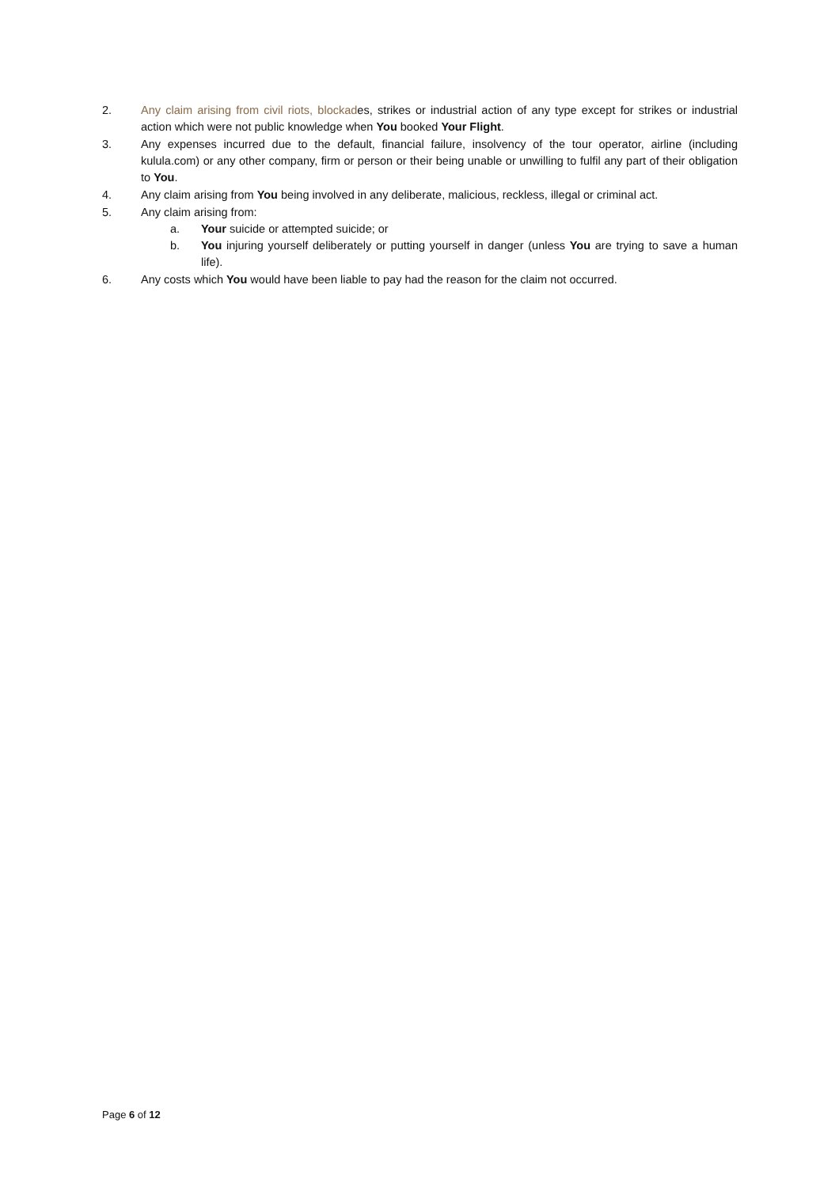2. Any claim arising from civil riots, blockades, strikes or industrial action of any type except for strikes or industrial action which were not public knowledge when You booked Your Flight.
3. Any expenses incurred due to the default, financial failure, insolvency of the tour operator, airline (including kulula.com) or any other company, firm or person or their being unable or unwilling to fulfil any part of their obligation to You.
4. Any claim arising from You being involved in any deliberate, malicious, reckless, illegal or criminal act.
5. Any claim arising from:
a. Your suicide or attempted suicide; or
b. You injuring yourself deliberately or putting yourself in danger (unless You are trying to save a human life).
6. Any costs which You would have been liable to pay had the reason for the claim not occurred.
Page 6 of 12